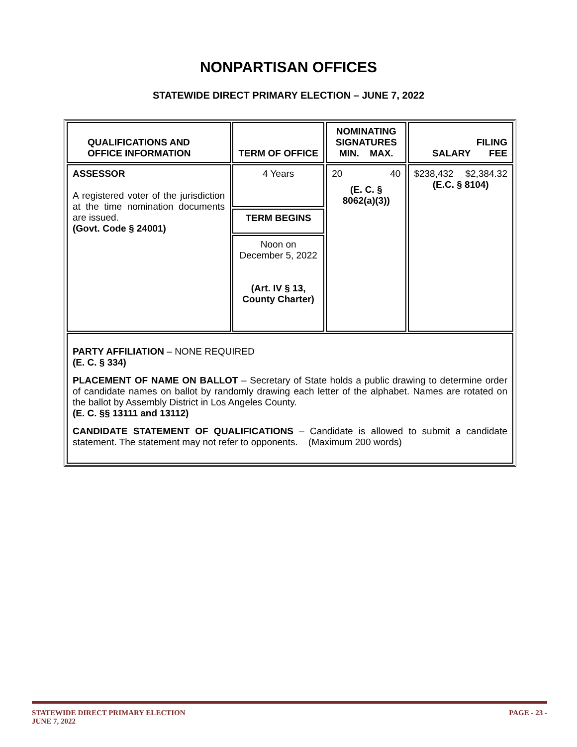NONPARTISAN OFFICES
STATEWIDE DIRECT PRIMARY ELECTION – JUNE 7, 2022
| QUALIFICATIONS AND OFFICE INFORMATION | TERM OF OFFICE | NOMINATING SIGNATURES MIN. MAX. | FILING SALARY FEE |
| --- | --- | --- | --- |
| ASSESSOR A registered voter of the jurisdiction at the time nomination documents are issued. (Govt. Code § 24001) | 4 Years | 20 40 (E. C. § 8062(a)(3)) | $238,432 $2,384.32 (E.C. § 8104) |
| | TERM BEGINS | | |
| | Noon on December 5, 2022 (Art. IV § 13, County Charter) | | |
| PARTY AFFILIATION – NONE REQUIRED (E. C. § 334) PLACEMENT OF NAME ON BALLOT – Secretary of State holds a public drawing to determine order of candidate names on ballot by randomly drawing each letter of the alphabet. Names are rotated on the ballot by Assembly District in Los Angeles County. (E. C. §§ 13111 and 13112) CANDIDATE STATEMENT OF QUALIFICATIONS – Candidate is allowed to submit a candidate statement. The statement may not refer to opponents. (Maximum 200 words) | | | |
PAGE - 23 - STATEWIDE DIRECT PRIMARY ELECTION
JUNE 7, 2022